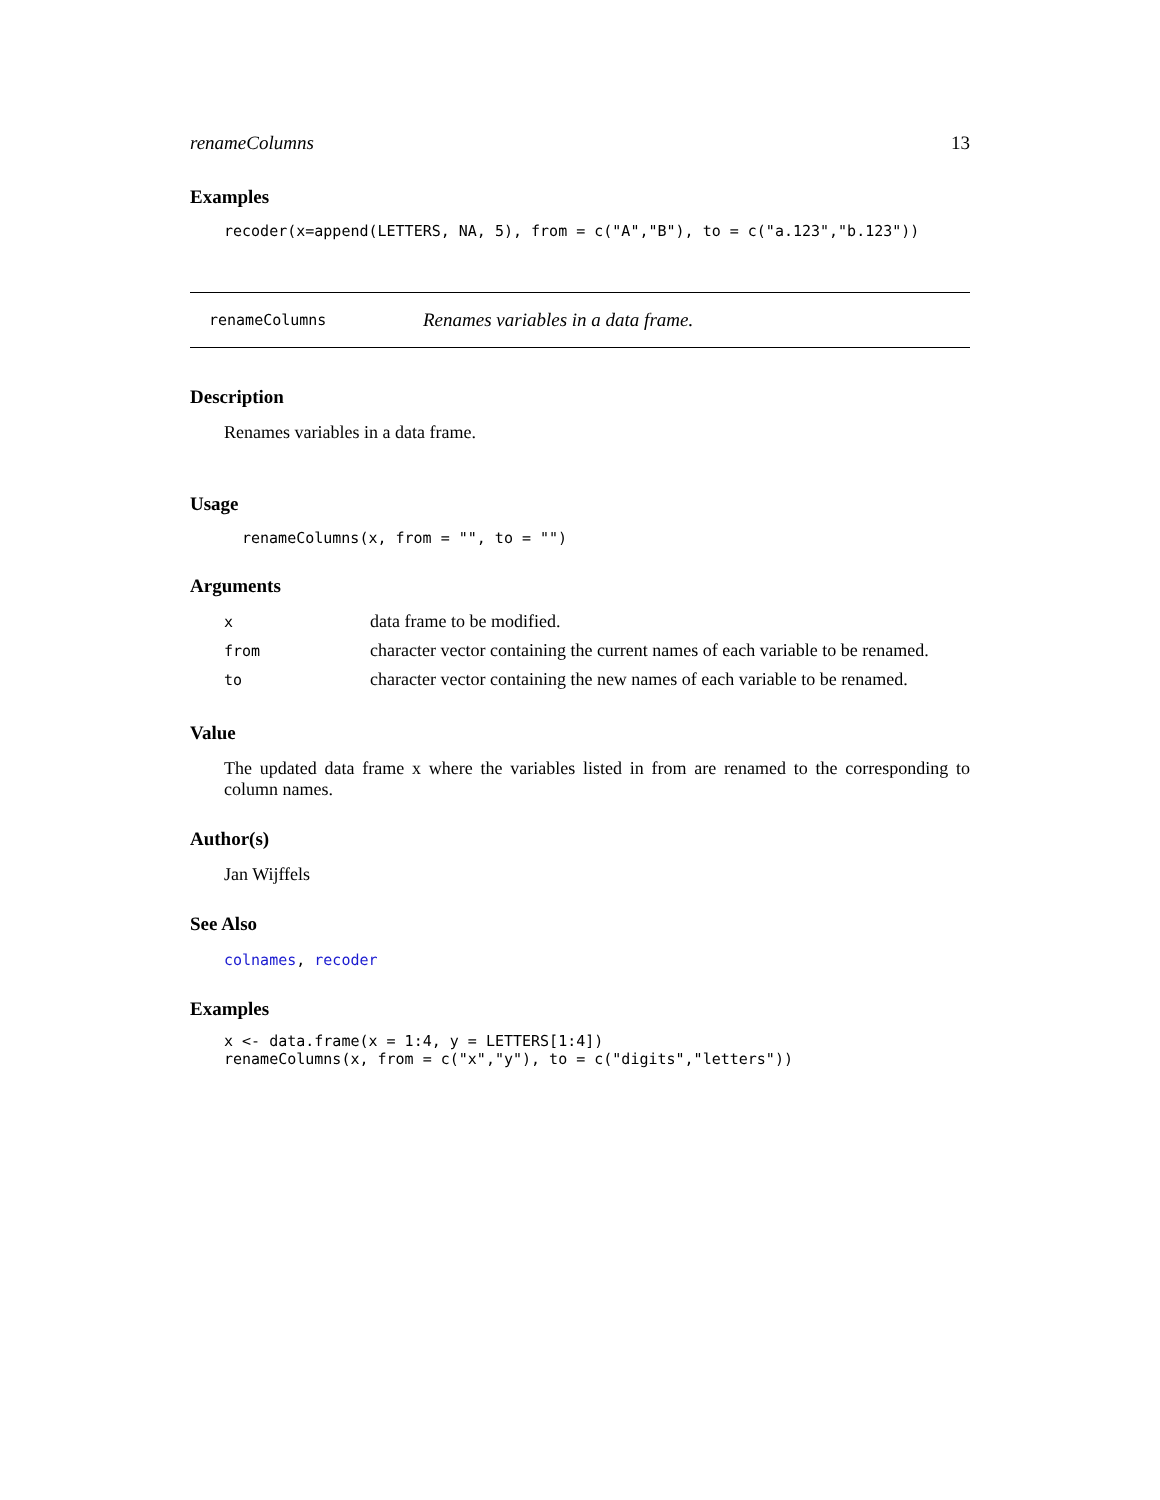renameColumns 13
Examples
recoder(x=append(LETTERS, NA, 5), from = c("A","B"), to = c("a.123","b.123"))
renameColumns Renames variables in a data frame.
Description
Renames variables in a data frame.
Usage
renameColumns(x, from = "", to = "")
Arguments
| x | data frame to be modified. |
| from | character vector containing the current names of each variable to be renamed. |
| to | character vector containing the new names of each variable to be renamed. |
Value
The updated data frame x where the variables listed in from are renamed to the corresponding to column names.
Author(s)
Jan Wijffels
See Also
colnames, recoder
Examples
x <- data.frame(x = 1:4, y = LETTERS[1:4])
renameColumns(x, from = c("x","y"), to = c("digits","letters"))